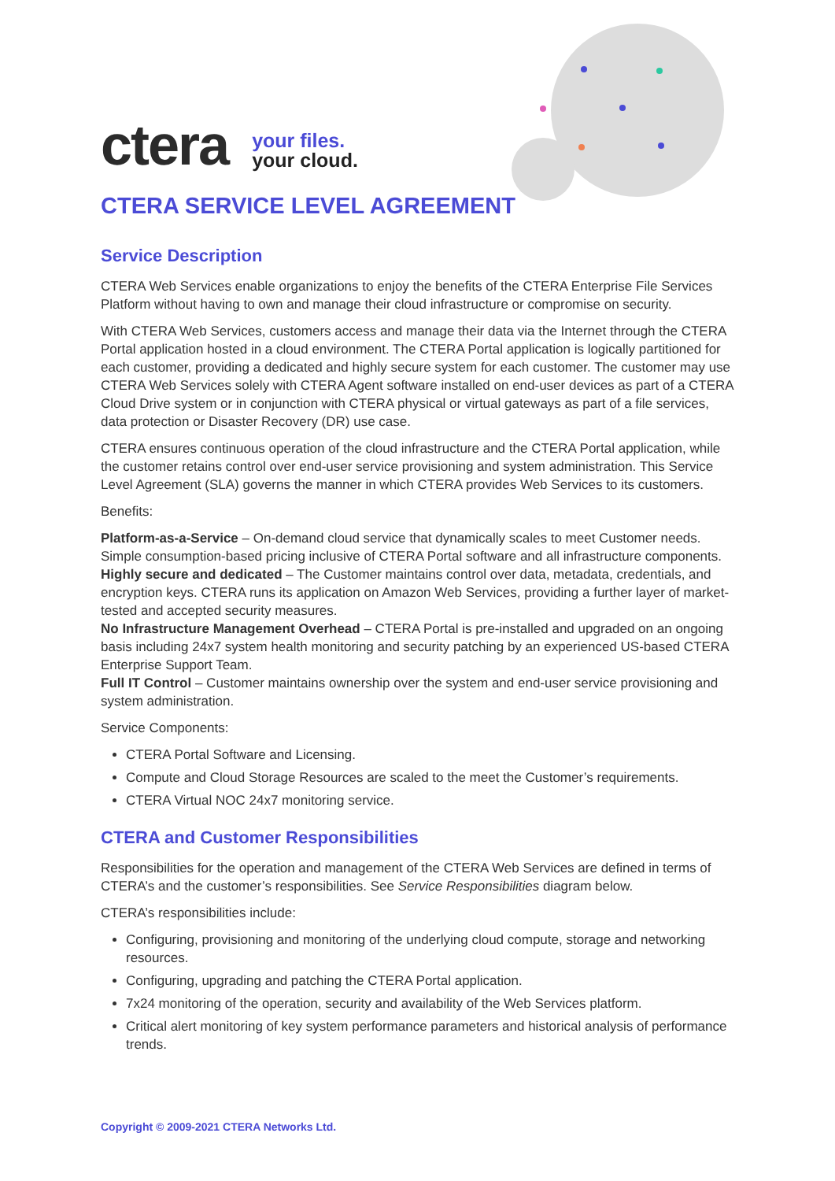ctera
your files.
your cloud.
CTERA SERVICE LEVEL AGREEMENT
Service Description
CTERA Web Services enable organizations to enjoy the benefits of the CTERA Enterprise File Services Platform without having to own and manage their cloud infrastructure or compromise on security.
With CTERA Web Services, customers access and manage their data via the Internet through the CTERA Portal application hosted in a cloud environment. The CTERA Portal application is logically partitioned for each customer, providing a dedicated and highly secure system for each customer. The customer may use CTERA Web Services solely with CTERA Agent software installed on end-user devices as part of a CTERA Cloud Drive system or in conjunction with CTERA physical or virtual gateways as part of a file services, data protection or Disaster Recovery (DR) use case.
CTERA ensures continuous operation of the cloud infrastructure and the CTERA Portal application, while the customer retains control over end-user service provisioning and system administration. This Service Level Agreement (SLA) governs the manner in which CTERA provides Web Services to its customers.
Benefits:
Platform-as-a-Service – On-demand cloud service that dynamically scales to meet Customer needs. Simple consumption-based pricing inclusive of CTERA Portal software and all infrastructure components.
Highly secure and dedicated – The Customer maintains control over data, metadata, credentials, and encryption keys. CTERA runs its application on Amazon Web Services, providing a further layer of market-tested and accepted security measures.
No Infrastructure Management Overhead – CTERA Portal is pre-installed and upgraded on an ongoing basis including 24x7 system health monitoring and security patching by an experienced US-based CTERA Enterprise Support Team.
Full IT Control – Customer maintains ownership over the system and end-user service provisioning and system administration.
Service Components:
CTERA Portal Software and Licensing.
Compute and Cloud Storage Resources are scaled to the meet the Customer’s requirements.
CTERA Virtual NOC 24x7 monitoring service.
CTERA and Customer Responsibilities
Responsibilities for the operation and management of the CTERA Web Services are defined in terms of CTERA’s and the customer’s responsibilities. See Service Responsibilities diagram below.
CTERA’s responsibilities include:
Configuring, provisioning and monitoring of the underlying cloud compute, storage and networking resources.
Configuring, upgrading and patching the CTERA Portal application.
7x24 monitoring of the operation, security and availability of the Web Services platform.
Critical alert monitoring of key system performance parameters and historical analysis of performance trends.
Copyright © 2009-2021 CTERA Networks Ltd.